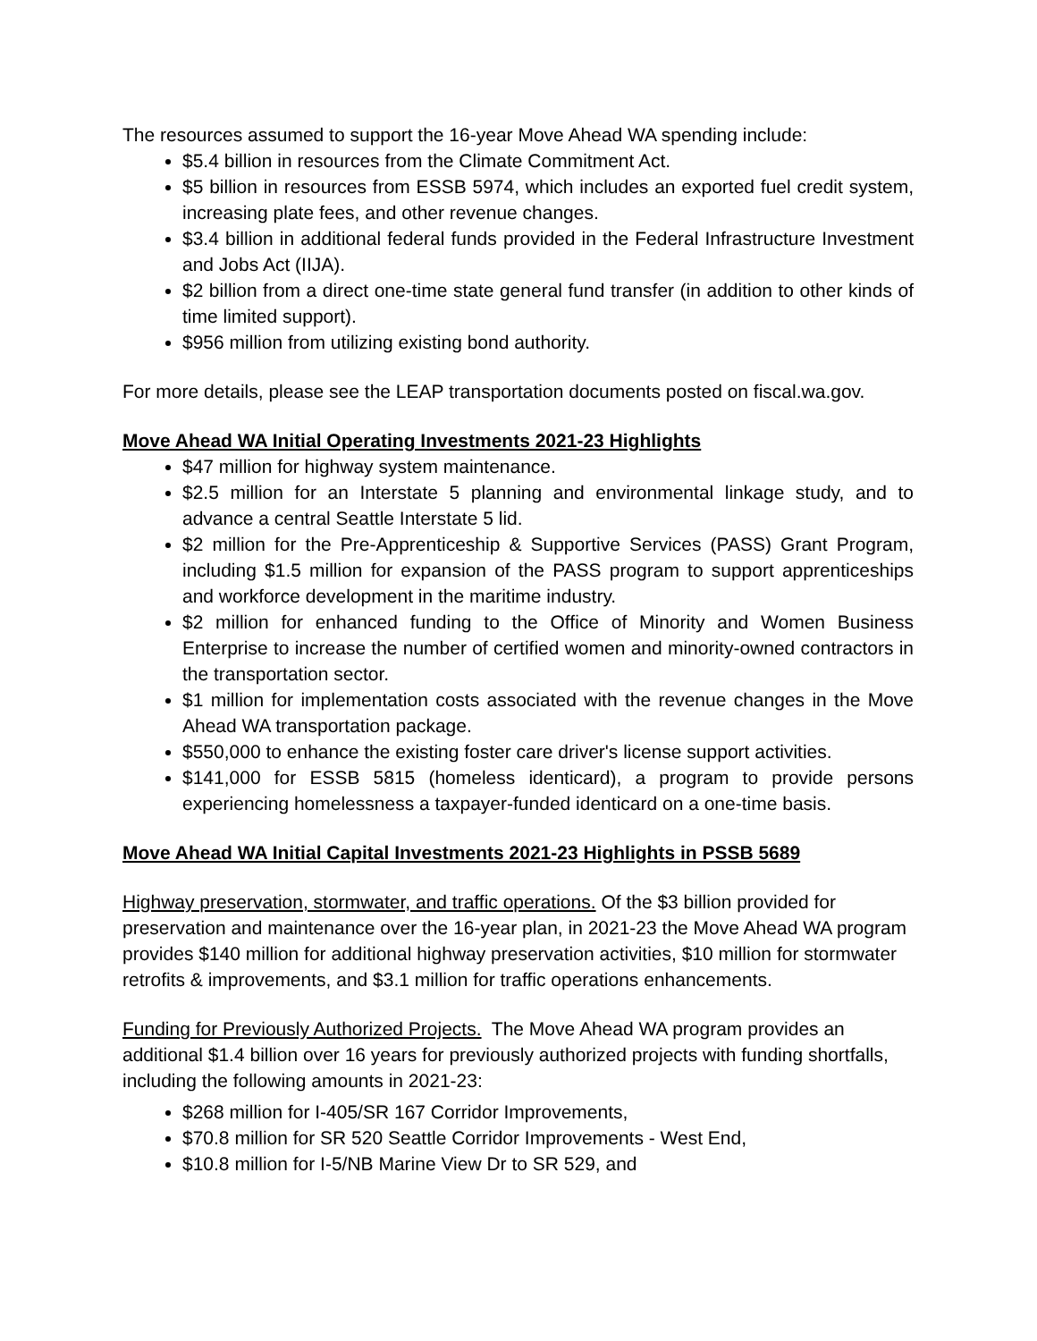The resources assumed to support the 16-year Move Ahead WA spending include:
$5.4 billion in resources from the Climate Commitment Act.
$5 billion in resources from ESSB 5974, which includes an exported fuel credit system, increasing plate fees, and other revenue changes.
$3.4 billion in additional federal funds provided in the Federal Infrastructure Investment and Jobs Act (IIJA).
$2 billion from a direct one-time state general fund transfer (in addition to other kinds of time limited support).
$956 million from utilizing existing bond authority.
For more details, please see the LEAP transportation documents posted on fiscal.wa.gov.
Move Ahead WA Initial Operating Investments 2021-23 Highlights
$47 million for highway system maintenance.
$2.5 million for an Interstate 5 planning and environmental linkage study, and to advance a central Seattle Interstate 5 lid.
$2 million for the Pre-Apprenticeship & Supportive Services (PASS) Grant Program, including $1.5 million for expansion of the PASS program to support apprenticeships and workforce development in the maritime industry.
$2 million for enhanced funding to the Office of Minority and Women Business Enterprise to increase the number of certified women and minority-owned contractors in the transportation sector.
$1 million for implementation costs associated with the revenue changes in the Move Ahead WA transportation package.
$550,000 to enhance the existing foster care driver's license support activities.
$141,000 for ESSB 5815 (homeless identicard), a program to provide persons experiencing homelessness a taxpayer-funded identicard on a one-time basis.
Move Ahead WA Initial Capital Investments 2021-23 Highlights in PSSB 5689
Highway preservation, stormwater, and traffic operations. Of the $3 billion provided for preservation and maintenance over the 16-year plan, in 2021-23 the Move Ahead WA program provides $140 million for additional highway preservation activities, $10 million for stormwater retrofits & improvements, and $3.1 million for traffic operations enhancements.
Funding for Previously Authorized Projects. The Move Ahead WA program provides an additional $1.4 billion over 16 years for previously authorized projects with funding shortfalls, including the following amounts in 2021-23:
$268 million for I-405/SR 167 Corridor Improvements,
$70.8 million for SR 520 Seattle Corridor Improvements - West End,
$10.8 million for I-5/NB Marine View Dr to SR 529, and